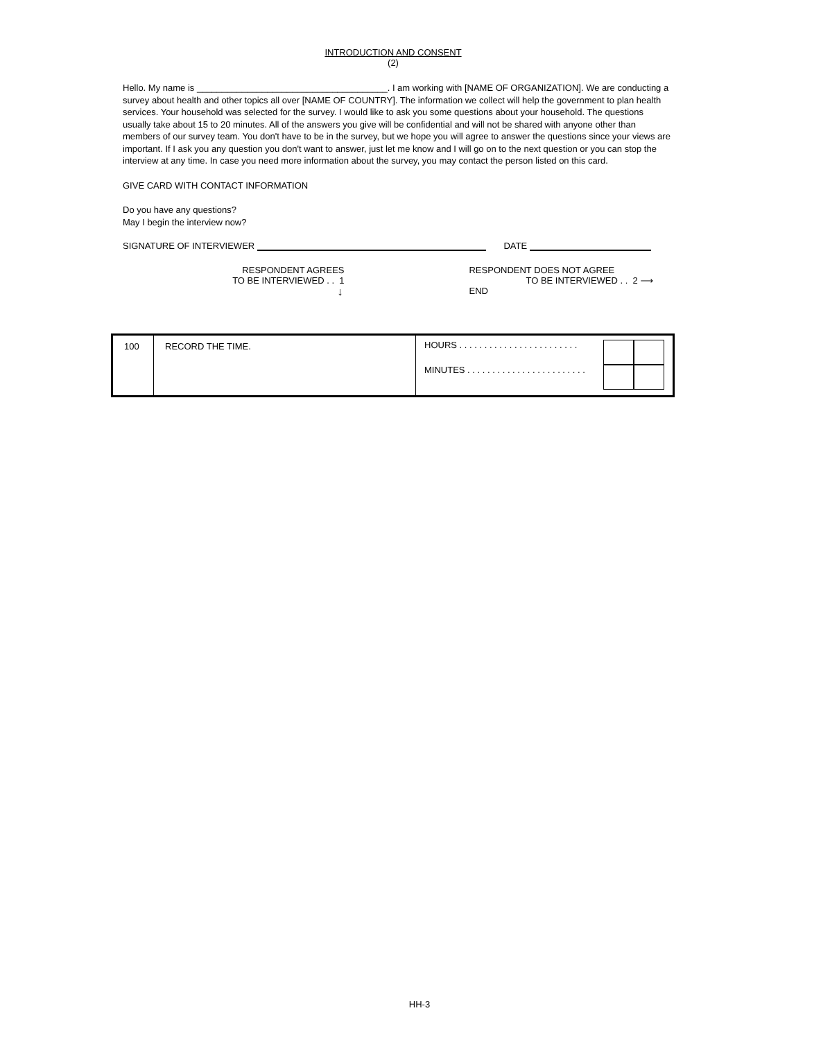INTRODUCTION AND CONSENT
(2)
Hello. My name is ______________________________________. I am working with [NAME OF ORGANIZATION]. We are conducting a survey about health and other topics all over [NAME OF COUNTRY]. The information we collect will help the government to plan health services. Your household was selected for the survey. I would like to ask you some questions about your household. The questions usually take about 15 to 20 minutes. All of the answers you give will be confidential and will not be shared with anyone other than members of our survey team. You don't have to be in the survey, but we hope you will agree to answer the questions since your views are important. If I ask you any question you don't want to answer, just let me know and I will go on to the next question or you can stop the interview at any time. In case you need more information about the survey, you may contact the person listed on this card.
GIVE CARD WITH CONTACT INFORMATION
Do you have any questions?
May I begin the interview now?
SIGNATURE OF INTERVIEWER DATE
RESPONDENT AGREES
TO BE INTERVIEWED . . 1
↓
RESPONDENT DOES NOT AGREE
TO BE INTERVIEWED . . 2 ⟶ END
| 100 | RECORD THE TIME. | HOURS . . . . . . . . . . . . . . . . . . . . . . . . MINUTES . . . . . . . . . . . . . . . . . . . . . . . . |
HH-3